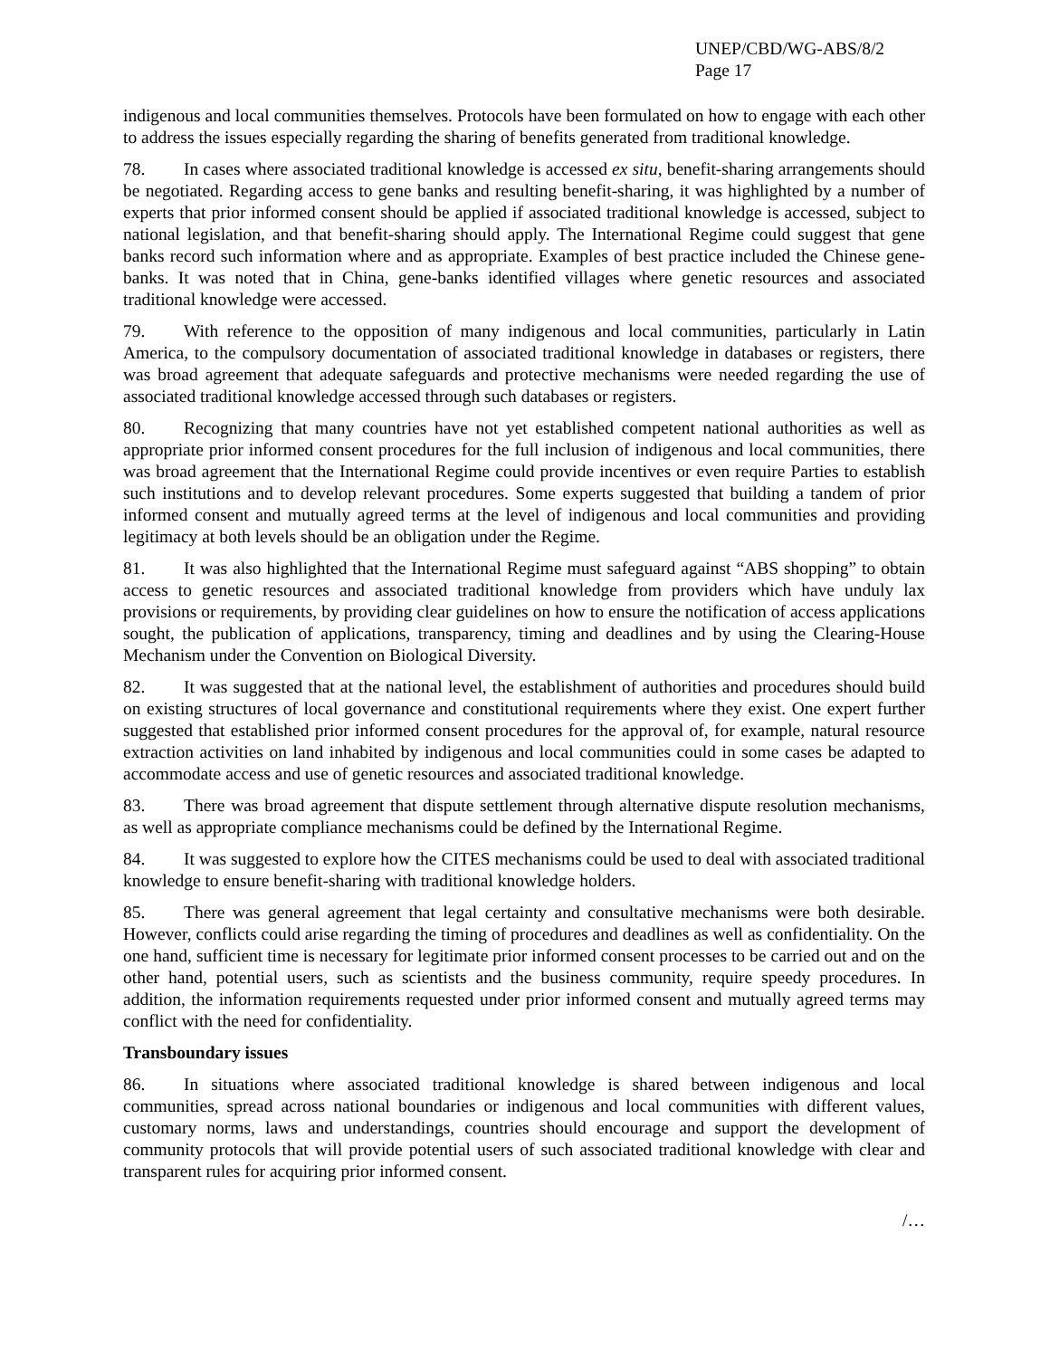UNEP/CBD/WG-ABS/8/2
Page 17
indigenous and local communities themselves. Protocols have been formulated on how to engage with each other to address the issues especially regarding the sharing of benefits generated from traditional knowledge.
78. In cases where associated traditional knowledge is accessed ex situ, benefit-sharing arrangements should be negotiated. Regarding access to gene banks and resulting benefit-sharing, it was highlighted by a number of experts that prior informed consent should be applied if associated traditional knowledge is accessed, subject to national legislation, and that benefit-sharing should apply. The International Regime could suggest that gene banks record such information where and as appropriate. Examples of best practice included the Chinese gene-banks. It was noted that in China, gene-banks identified villages where genetic resources and associated traditional knowledge were accessed.
79. With reference to the opposition of many indigenous and local communities, particularly in Latin America, to the compulsory documentation of associated traditional knowledge in databases or registers, there was broad agreement that adequate safeguards and protective mechanisms were needed regarding the use of associated traditional knowledge accessed through such databases or registers.
80. Recognizing that many countries have not yet established competent national authorities as well as appropriate prior informed consent procedures for the full inclusion of indigenous and local communities, there was broad agreement that the International Regime could provide incentives or even require Parties to establish such institutions and to develop relevant procedures. Some experts suggested that building a tandem of prior informed consent and mutually agreed terms at the level of indigenous and local communities and providing legitimacy at both levels should be an obligation under the Regime.
81. It was also highlighted that the International Regime must safeguard against “ABS shopping” to obtain access to genetic resources and associated traditional knowledge from providers which have unduly lax provisions or requirements, by providing clear guidelines on how to ensure the notification of access applications sought, the publication of applications, transparency, timing and deadlines and by using the Clearing-House Mechanism under the Convention on Biological Diversity.
82. It was suggested that at the national level, the establishment of authorities and procedures should build on existing structures of local governance and constitutional requirements where they exist. One expert further suggested that established prior informed consent procedures for the approval of, for example, natural resource extraction activities on land inhabited by indigenous and local communities could in some cases be adapted to accommodate access and use of genetic resources and associated traditional knowledge.
83. There was broad agreement that dispute settlement through alternative dispute resolution mechanisms, as well as appropriate compliance mechanisms could be defined by the International Regime.
84. It was suggested to explore how the CITES mechanisms could be used to deal with associated traditional knowledge to ensure benefit-sharing with traditional knowledge holders.
85. There was general agreement that legal certainty and consultative mechanisms were both desirable. However, conflicts could arise regarding the timing of procedures and deadlines as well as confidentiality. On the one hand, sufficient time is necessary for legitimate prior informed consent processes to be carried out and on the other hand, potential users, such as scientists and the business community, require speedy procedures. In addition, the information requirements requested under prior informed consent and mutually agreed terms may conflict with the need for confidentiality.
Transboundary issues
86. In situations where associated traditional knowledge is shared between indigenous and local communities, spread across national boundaries or indigenous and local communities with different values, customary norms, laws and understandings, countries should encourage and support the development of community protocols that will provide potential users of such associated traditional knowledge with clear and transparent rules for acquiring prior informed consent.
/…